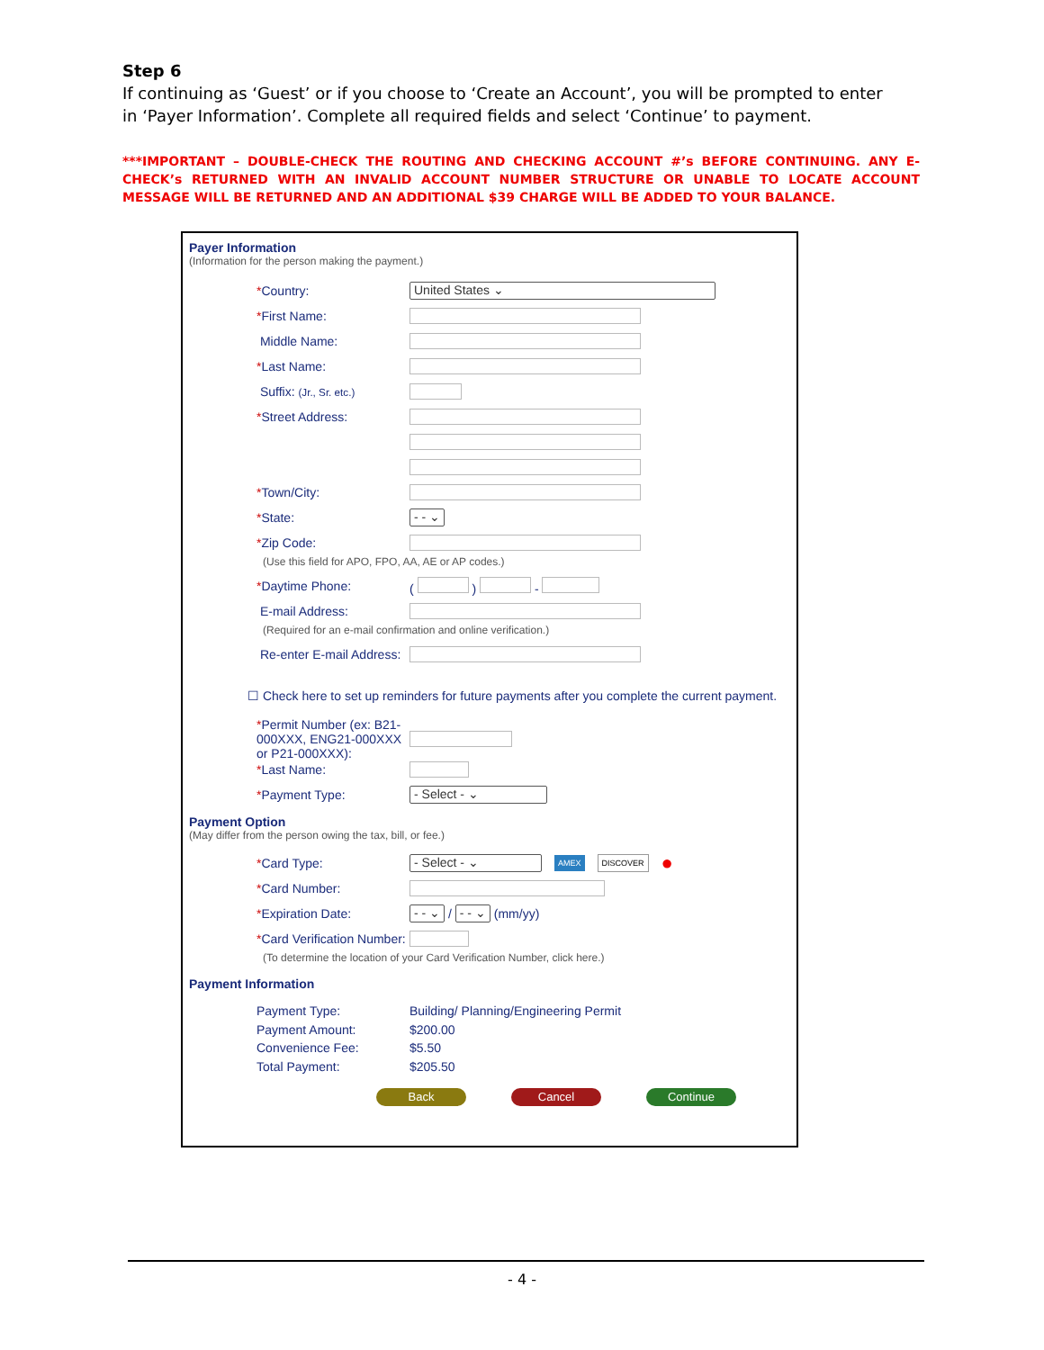Step 6
If continuing as ‘Guest’ or if you choose to ‘Create an Account’, you will be prompted to enter in ‘Payer Information’. Complete all required fields and select ‘Continue’ to payment.
***IMPORTANT – DOUBLE-CHECK THE ROUTING AND CHECKING ACCOUNT #’s BEFORE CONTINUING. ANY E-CHECK’s RETURNED WITH AN INVALID ACCOUNT NUMBER STRUCTURE OR UNABLE TO LOCATE ACCOUNT MESSAGE WILL BE RETURNED AND AN ADDITIONAL $39 CHARGE WILL BE ADDED TO YOUR BALANCE.
Payer Information
(Information for the person making the payment.)
*Country:
United States ⌄
*First Name:
Middle Name:
*Last Name:
Suffix: (Jr., Sr. etc.)
*Street Address:
*Town/City:
*State:
- - ⌄
*Zip Code:
(Use this field for APO, FPO, AA, AE or AP codes.)
*Daytime Phone: ( ) -
E-mail Address:
(Required for an e-mail confirmation and online verification.)
Re-enter E-mail Address:
☐ Check here to set up reminders for future payments after you complete the current payment.
*Permit Number (ex: B21-000XXX, ENG21-000XXX or P21-000XXX):
*Last Name:
*Payment Type:
- Select - ⌄
Payment Option
(May differ from the person owing the tax, bill, or fee.)
*Card Type:
- Select - ⌄
AMEX DISCOVER ●
*Card Number:
*Expiration Date:
- - ⌄
/
- - ⌄
(mm/yy)
*Card Verification Number:
(To determine the location of your Card Verification Number, click here.)
Payment Information
Payment Type: Building/ Planning/Engineering Permit
Payment Amount: $200.00
Convenience Fee: $5.50
Total Payment: $205.50
Back Cancel Continue
- 4 -